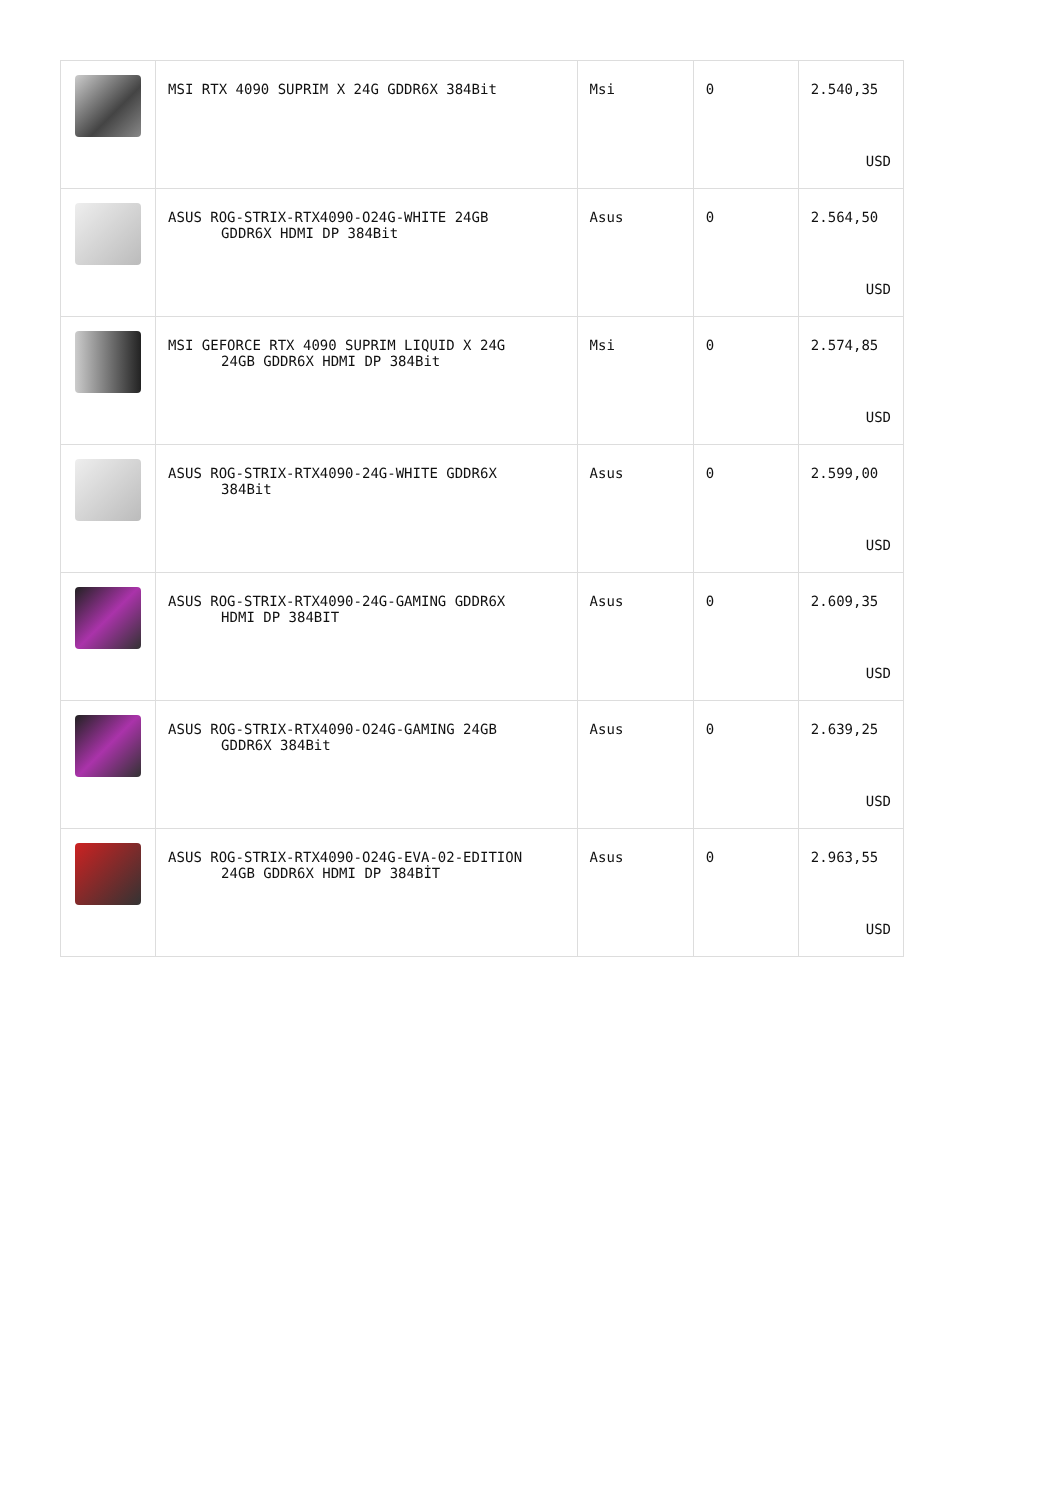| | MSI RTX 4090 SUPRIM X 24G GDDR6X 384Bit | Msi | 0 | 2.540,35 USD |
| | ASUS ROG-STRIX-RTX4090-O24G-WHITE 24GB GDDR6X HDMI DP 384Bit | Asus | 0 | 2.564,50 USD |
| | MSI GEFORCE RTX 4090 SUPRIM LIQUID X 24G 24GB GDDR6X HDMI DP 384Bit | Msi | 0 | 2.574,85 USD |
| | ASUS ROG-STRIX-RTX4090-24G-WHITE GDDR6X 384Bit | Asus | 0 | 2.599,00 USD |
| | ASUS ROG-STRIX-RTX4090-24G-GAMING GDDR6X HDMI DP 384BIT | Asus | 0 | 2.609,35 USD |
| | ASUS ROG-STRIX-RTX4090-O24G-GAMING 24GB GDDR6X 384Bit | Asus | 0 | 2.639,25 USD |
| | ASUS ROG-STRIX-RTX4090-O24G-EVA-02-EDITION 24GB GDDR6X HDMI DP 384BİT | Asus | 0 | 2.963,55 USD |